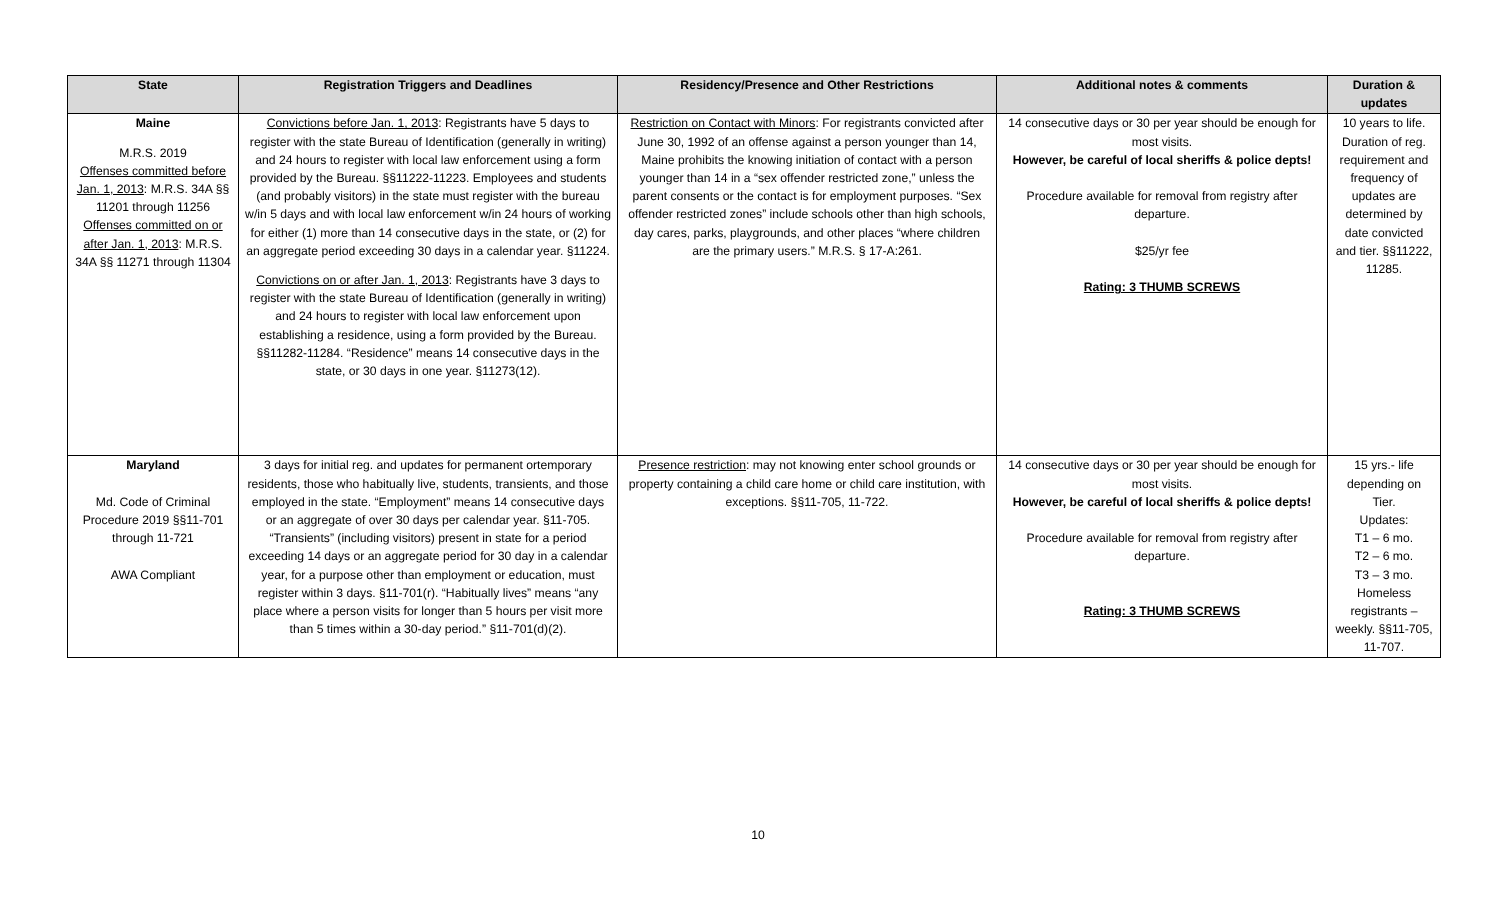| State | Registration Triggers and Deadlines | Residency/Presence and Other Restrictions | Additional notes & comments | Duration & updates |
| --- | --- | --- | --- | --- |
| Maine M.R.S. 2019 Offenses committed before Jan. 1, 2013 : M.R.S. 34A §§ 11201 through 11256 Offenses committed on or after Jan. 1, 2013 : M.R.S. 34A §§ 11271 through 11304 | Convictions before Jan. 1, 2013 : Registrants have 5 days to register with the state Bureau of Identification (generally in writing) and 24 hours to register with local law enforcement using a form provided by the Bureau. §§11222-11223. Employees and students (and probably visitors) in the state must register with the bureau w/in 5 days and with local law enforcement w/in 24 hours of working for either (1) more than 14 consecutive days in the state, or (2) for an aggregate period exceeding 30 days in a calendar year. §11224. Convictions on or after Jan. 1, 2013 : Registrants have 3 days to register with the state Bureau of Identification (generally in writing) and 24 hours to register with local law enforcement upon establishing a residence, using a form provided by the Bureau. §§11282-11284. “Residence” means 14 consecutive days in the state, or 30 days in one year. §11273(12). | Restriction on Contact with Minors : For registrants convicted after June 30, 1992 of an offense against a person younger than 14, Maine prohibits the knowing initiation of contact with a person younger than 14 in a “sex offender restricted zone,” unless the parent consents or the contact is for employment purposes. “Sex offender restricted zones” include schools other than high schools, day cares, parks, playgrounds, and other places “where children are the primary users.” M.R.S. § 17-A:261. | 14 consecutive days or 30 per year should be enough for most visits. However, be careful of local sheriffs & police depts! Procedure available for removal from registry after departure. $25/yr fee Rating: 3 THUMB SCREWS | 10 years to life. Duration of reg. requirement and frequency of updates are determined by date convicted and tier. §§11222, 11285. |
| Maryland Md. Code of Criminal Procedure 2019 §§11-701 through 11-721 AWA Compliant | 3 days for initial reg. and updates for permanent ortemporary residents, those who habitually live, students, transients, and those employed in the state. “Employment” means 14 consecutive days or an aggregate of over 30 days per calendar year. §11-705. “Transients” (including visitors) present in state for a period exceeding 14 days or an aggregate period for 30 day in a calendar year, for a purpose other than employment or education, must register within 3 days. §11-701(r). “Habitually lives” means “any place where a person visits for longer than 5 hours per visit more than 5 times within a 30-day period.” §11-701(d)(2). | Presence restriction : may not knowing enter school grounds or property containing a child care home or child care institution, with exceptions. §§11-705, 11-722. | 14 consecutive days or 30 per year should be enough for most visits. However, be careful of local sheriffs & police depts! Procedure available for removal from registry after departure. Rating: 3 THUMB SCREWS | 15 yrs.- life depending on Tier. Updates: T1 – 6 mo. T2 – 6 mo. T3 – 3 mo. Homeless registrants – weekly. §§11-705, 11-707. |
10